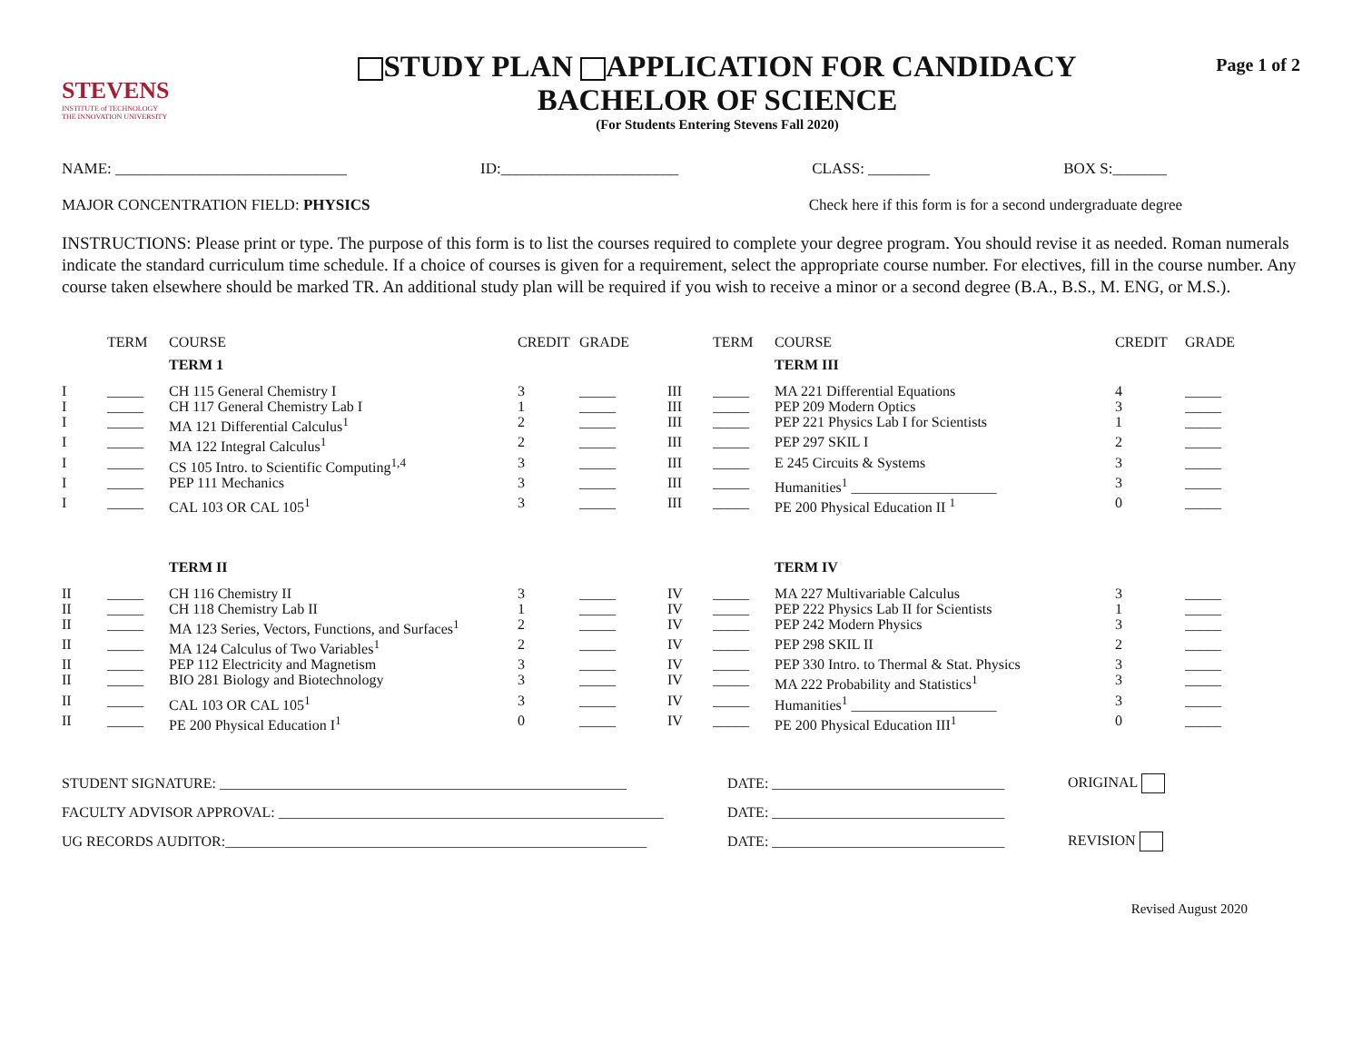STEVENS
INSTITUTE of TECHNOLOGY
THE INNOVATION UNIVERSITY
STUDY PLAN APPLICATION FOR CANDIDACY
BACHELOR OF SCIENCE
(For Students Entering Stevens Fall 2020)
Page 1 of 2
NAME: ______________________________ ID:_______________________ CLASS: ________ BOX S:_______
MAJOR CONCENTRATION FIELD: PHYSICS Check here if this form is for a second undergraduate degree
INSTRUCTIONS: Please print or type. The purpose of this form is to list the courses required to complete your degree program. You should revise it as needed. Roman numerals indicate the standard curriculum time schedule. If a choice of courses is given for a requirement, select the appropriate course number. For electives, fill in the course number. Any course taken elsewhere should be marked TR. An additional study plan will be required if you wish to receive a minor or a second degree (B.A., B.S., M. ENG, or M.S.).
| | TERM | COURSE | CREDIT | GRADE | | TERM | COURSE | CREDIT | GRADE |
| --- | --- | --- | --- | --- | --- | --- | --- | --- | --- |
| | | TERM 1 | | | | | TERM III | | |
| I | _____ | CH 115 General Chemistry I | 3 | _____ | III | _____ | MA 221 Differential Equations | 4 | _____ |
| I | _____ | CH 117 General Chemistry Lab I | 1 | _____ | III | _____ | PEP 209 Modern Optics | 3 | _____ |
| I | _____ | MA 121 Differential Calculus<sup>1</sup> | 2 | _____ | III | _____ | PEP 221 Physics Lab I for Scientists | 1 | _____ |
| I | _____ | MA 122 Integral Calculus<sup>1</sup> | 2 | _____ | III | _____ | PEP 297 SKIL I | 2 | _____ |
| I | _____ | CS 105 Intro. to Scientific Computing<sup>1,4</sup> | 3 | _____ | III | _____ | E 245 Circuits & Systems | 3 | _____ |
| I | _____ | PEP 111 Mechanics | 3 | _____ | III | _____ | Humanities<sup>1</sup> ____________________ | 3 | _____ |
| I | _____ | CAL 103 OR CAL 105<sup>1</sup> | 3 | _____ | III | _____ | PE 200 Physical Education II <sup>1</sup> | 0 | _____ |
| | | TERM II | | | | | TERM IV | | |
| II | _____ | CH 116 Chemistry II | 3 | _____ | IV | _____ | MA 227 Multivariable Calculus | 3 | _____ |
| II | _____ | CH 118 Chemistry Lab II | 1 | _____ | IV | _____ | PEP 222 Physics Lab II for Scientists | 1 | _____ |
| II | _____ | MA 123 Series, Vectors, Functions, and Surfaces<sup>1</sup> | 2 | _____ | IV | _____ | PEP 242 Modern Physics | 3 | _____ |
| II | _____ | MA 124 Calculus of Two Variables<sup>1</sup> | 2 | _____ | IV | _____ | PEP 298 SKIL II | 2 | _____ |
| II | _____ | PEP 112 Electricity and Magnetism | 3 | _____ | IV | _____ | PEP 330 Intro. to Thermal & Stat. Physics | 3 | _____ |
| II | _____ | BIO 281 Biology and Biotechnology | 3 | _____ | IV | _____ | MA 222 Probability and Statistics<sup>1</sup> | 3 | _____ |
| II | _____ | CAL 103 OR CAL 105<sup>1</sup> | 3 | _____ | IV | _____ | Humanities<sup>1</sup> ____________________ | 3 | _____ |
| II | _____ | PE 200 Physical Education I<sup>1</sup> | 0 | _____ | IV | _____ | PE 200 Physical Education III<sup>1</sup> | 0 | _____ |
STUDENT SIGNATURE: ________________________________________________________ DATE: ________________________________ ORIGINAL
FACULTY ADVISOR APPROVAL: _____________________________________________________ DATE: ________________________________
UG RECORDS AUDITOR:__________________________________________________________ DATE: ________________________________ REVISION
Revised August 2020